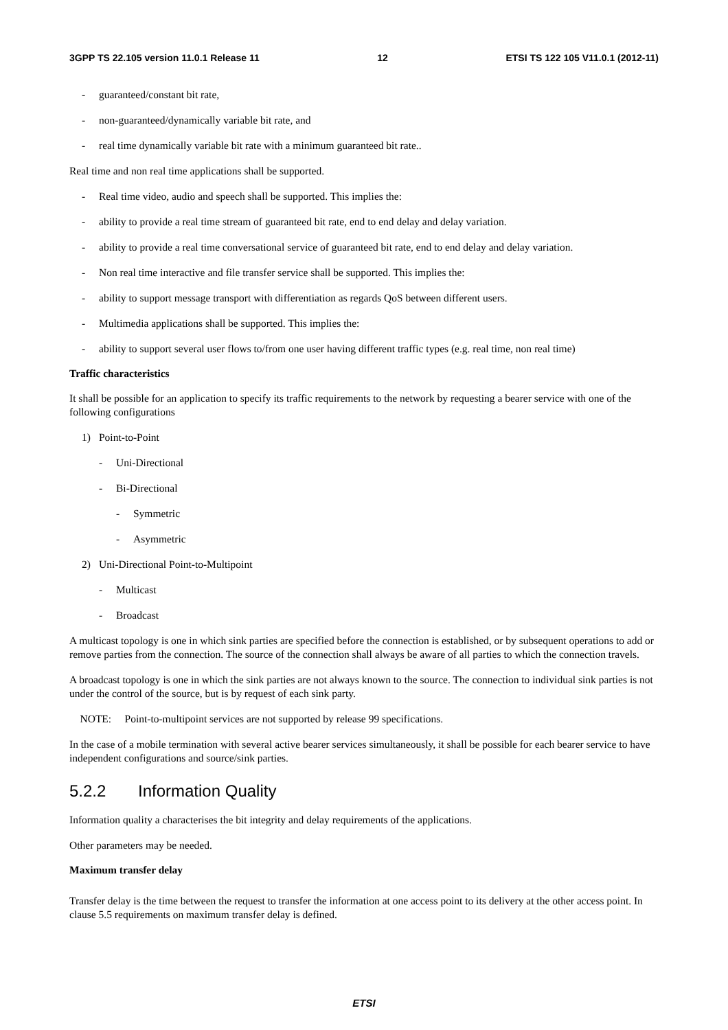3GPP TS 22.105 version 11.0.1 Release 11 12 ETSI TS 122 105 V11.0.1 (2012-11)
- guaranteed/constant bit rate,
- non-guaranteed/dynamically variable bit rate, and
- real time dynamically variable bit rate with a minimum guaranteed bit rate..
Real time and non real time applications shall be supported.
- Real time video, audio and speech shall be supported. This implies the:
- ability to provide a real time stream of guaranteed bit rate, end to end delay and delay variation.
- ability to provide a real time conversational service of guaranteed bit rate, end to end delay and delay variation.
- Non real time interactive and file transfer service shall be supported. This implies the:
- ability to support message transport with differentiation as regards QoS between different users.
- Multimedia applications shall be supported. This implies the:
- ability to support several user flows to/from one user having different traffic types (e.g. real time, non real time)
Traffic characteristics
It shall be possible for an application to specify its traffic requirements to the network by requesting a bearer service with one of the following configurations
1) Point-to-Point
- Uni-Directional
- Bi-Directional
- Symmetric
- Asymmetric
2) Uni-Directional Point-to-Multipoint
- Multicast
- Broadcast
A multicast topology is one in which sink parties are specified before the connection is established, or by subsequent operations to add or remove parties from the connection. The source of the connection shall always be aware of all parties to which the connection travels.
A broadcast topology is one in which the sink parties are not always known to the source. The connection to individual sink parties is not under the control of the source, but is by request of each sink party.
NOTE: Point-to-multipoint services are not supported by release 99 specifications.
In the case of a mobile termination with several active bearer services simultaneously, it shall be possible for each bearer service to have independent configurations and source/sink parties.
5.2.2 Information Quality
Information quality a characterises the bit integrity and delay requirements of the applications.
Other parameters may be needed.
Maximum transfer delay
Transfer delay is the time between the request to transfer the information at one access point to its delivery at the other access point. In clause 5.5 requirements on maximum transfer delay is defined.
ETSI